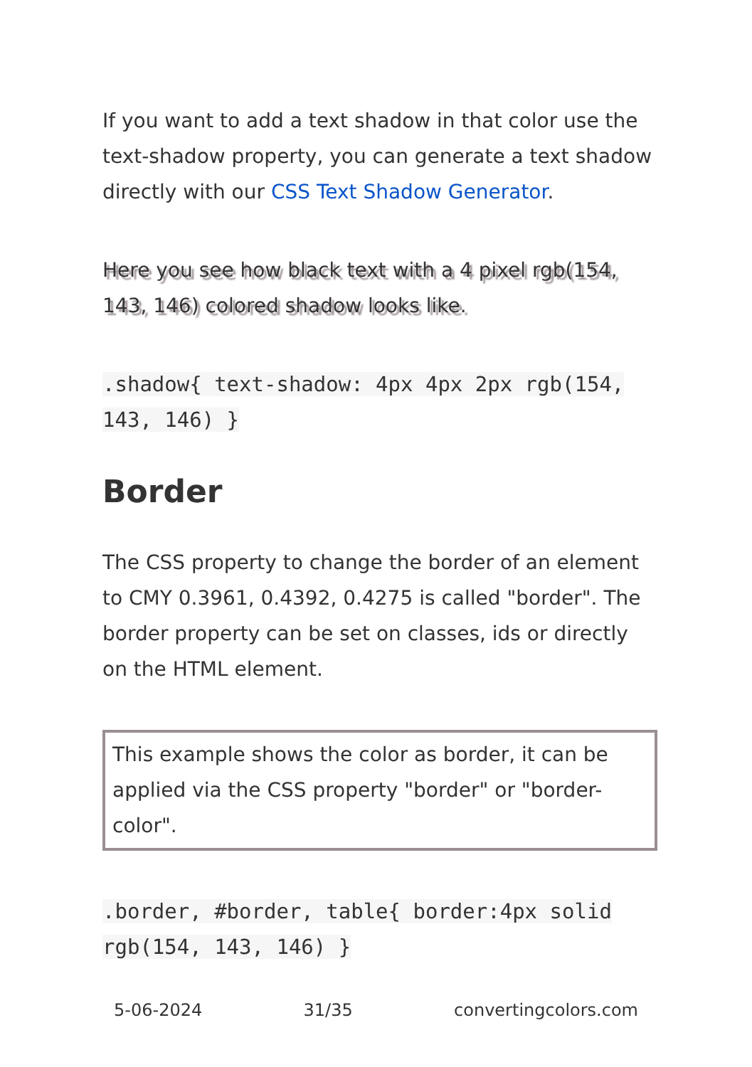If you want to add a text shadow in that color use the text-shadow property, you can generate a text shadow directly with our CSS Text Shadow Generator.
Here you see how black text with a 4 pixel rgb(154, 143, 146) colored shadow looks like.
.shadow{ text-shadow: 4px 4px 2px rgb(154, 143, 146) }
Border
The CSS property to change the border of an element to CMY 0.3961, 0.4392, 0.4275 is called "border". The border property can be set on classes, ids or directly on the HTML element.
This example shows the color as border, it can be applied via the CSS property "border" or "border-color".
.border, #border, table{ border:4px solid rgb(154, 143, 146) }
5-06-2024 31/35 convertingcolors.com